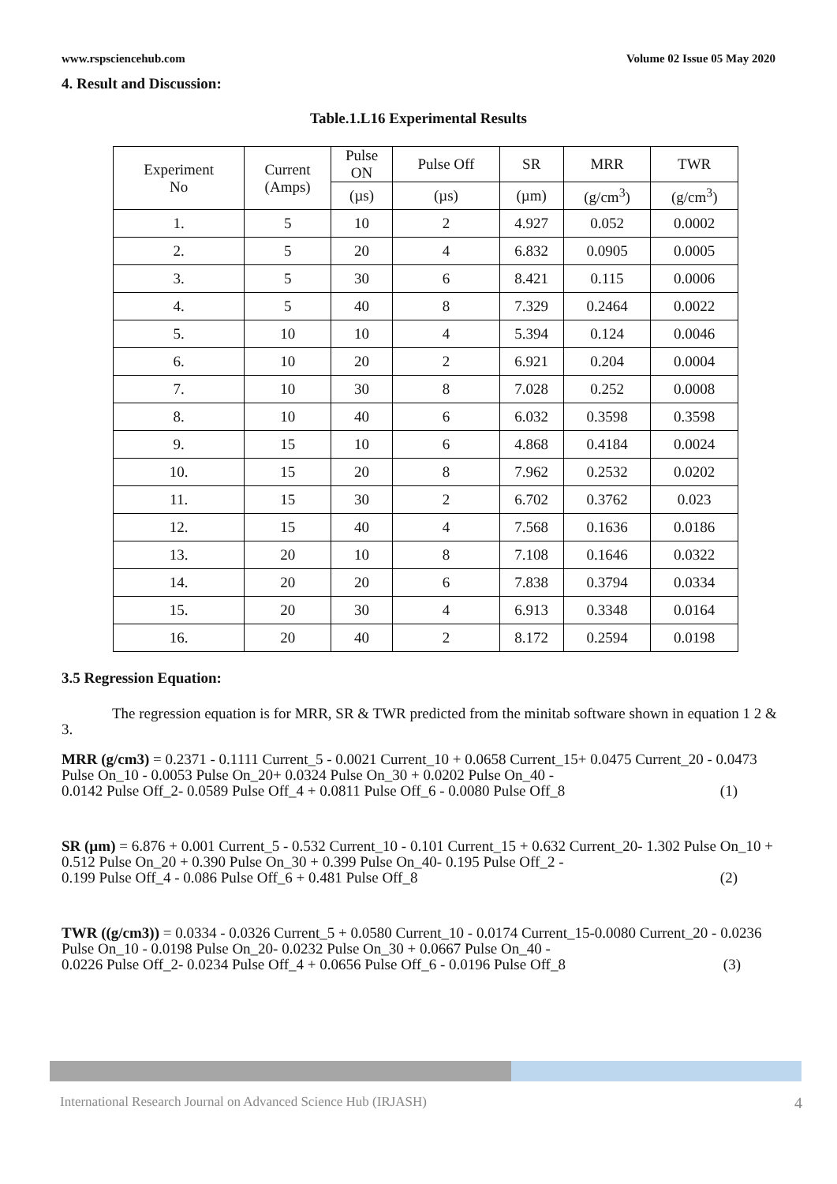www.rspsciencehub.com Volume 02 Issue 05 May 2020
4. Result and Discussion:
Table.1.L16 Experimental Results
| Experiment No | Current (Amps) | Pulse ON | Pulse Off | SR | MRR | TWR |
| --- | --- | --- | --- | --- | --- | --- |
| | | (µs) | (µs) | (µm) | (g/cm<sup>3</sup>) | (g/cm<sup>3</sup>) |
| 1. | 5 | 10 | 2 | 4.927 | 0.052 | 0.0002 |
| 2. | 5 | 20 | 4 | 6.832 | 0.0905 | 0.0005 |
| 3. | 5 | 30 | 6 | 8.421 | 0.115 | 0.0006 |
| 4. | 5 | 40 | 8 | 7.329 | 0.2464 | 0.0022 |
| 5. | 10 | 10 | 4 | 5.394 | 0.124 | 0.0046 |
| 6. | 10 | 20 | 2 | 6.921 | 0.204 | 0.0004 |
| 7. | 10 | 30 | 8 | 7.028 | 0.252 | 0.0008 |
| 8. | 10 | 40 | 6 | 6.032 | 0.3598 | 0.3598 |
| 9. | 15 | 10 | 6 | 4.868 | 0.4184 | 0.0024 |
| 10. | 15 | 20 | 8 | 7.962 | 0.2532 | 0.0202 |
| 11. | 15 | 30 | 2 | 6.702 | 0.3762 | 0.023 |
| 12. | 15 | 40 | 4 | 7.568 | 0.1636 | 0.0186 |
| 13. | 20 | 10 | 8 | 7.108 | 0.1646 | 0.0322 |
| 14. | 20 | 20 | 6 | 7.838 | 0.3794 | 0.0334 |
| 15. | 20 | 30 | 4 | 6.913 | 0.3348 | 0.0164 |
| 16. | 20 | 40 | 2 | 8.172 | 0.2594 | 0.0198 |
3.5 Regression Equation:
The regression equation is for MRR, SR & TWR predicted from the minitab software shown in equation 1 2 & 3.
MRR (g/cm3) = 0.2371 - 0.1111 Current_5 - 0.0021 Current_10 + 0.0658 Current_15+ 0.0475 Current_20 - 0.0473 Pulse On_10 - 0.0053 Pulse On_20+ 0.0324 Pulse On_30 + 0.0202 Pulse On_40 -
0.0142 Pulse Off_2- 0.0589 Pulse Off_4 + 0.0811 Pulse Off_6 - 0.0080 Pulse Off_8 (1)
SR (µm) = 6.876 + 0.001 Current_5 - 0.532 Current_10 - 0.101 Current_15 + 0.632 Current_20- 1.302 Pulse On_10 + 0.512 Pulse On_20 + 0.390 Pulse On_30 + 0.399 Pulse On_40- 0.195 Pulse Off_2 -
0.199 Pulse Off_4 - 0.086 Pulse Off_6 + 0.481 Pulse Off_8 (2)
TWR ((g/cm3)) = 0.0334 - 0.0326 Current_5 + 0.0580 Current_10 - 0.0174 Current_15-0.0080 Current_20 - 0.0236 Pulse On_10 - 0.0198 Pulse On_20- 0.0232 Pulse On_30 + 0.0667 Pulse On_40 -
0.0226 Pulse Off_2- 0.0234 Pulse Off_4 + 0.0656 Pulse Off_6 - 0.0196 Pulse Off_8 (3)
International Research Journal on Advanced Science Hub (IRJASH) 4